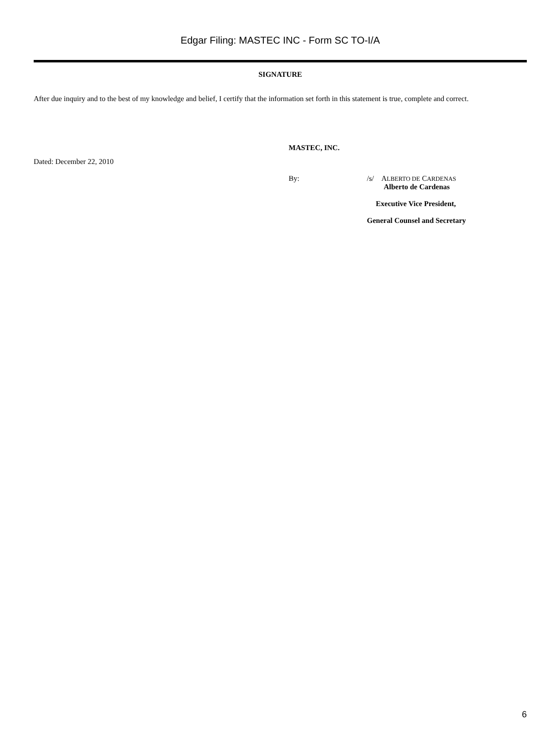Edgar Filing: MASTEC INC - Form SC TO-I/A
SIGNATURE
After due inquiry and to the best of my knowledge and belief, I certify that the information set forth in this statement is true, complete and correct.
Dated: December 22, 2010
MASTEC, INC.
By: /s/ ALBERTO DE CARDENAS
Alberto de Cardenas
Executive Vice President,
General Counsel and Secretary
6